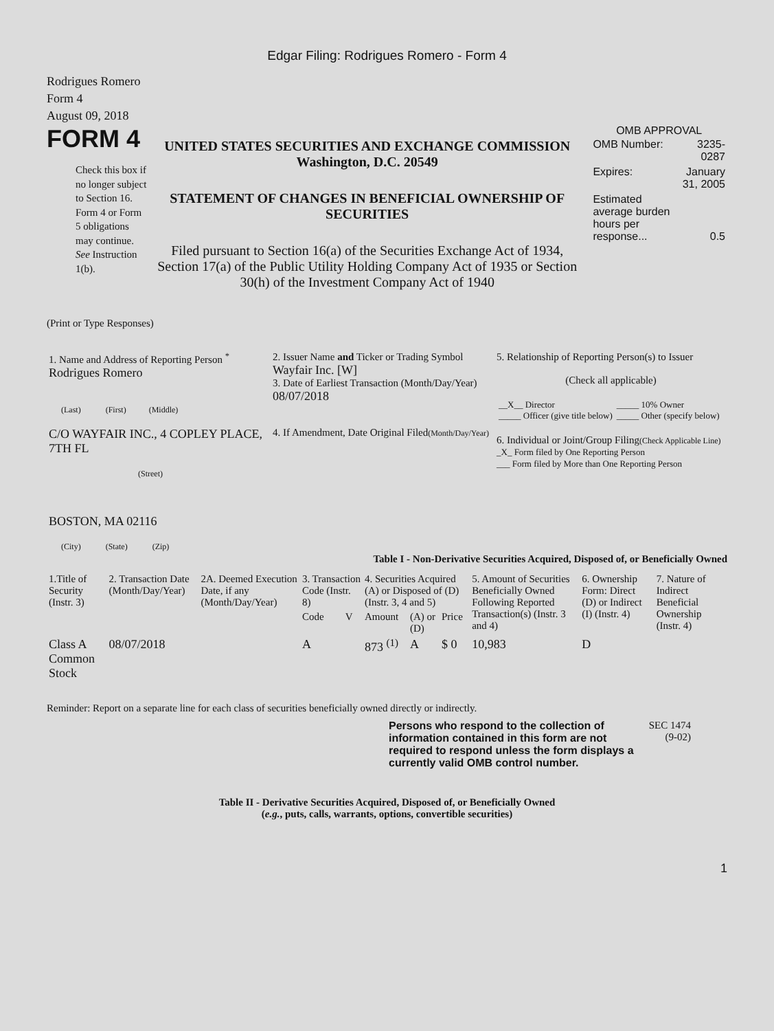Edgar Filing: Rodrigues Romero - Form 4
Rodrigues Romero
Form 4
August 09, 2018
FORM 4
Check this box if no longer subject to Section 16. Form 4 or Form 5 obligations may continue. See Instruction 1(b).
UNITED STATES SECURITIES AND EXCHANGE COMMISSION
Washington, D.C. 20549
STATEMENT OF CHANGES IN BENEFICIAL OWNERSHIP OF SECURITIES
Filed pursuant to Section 16(a) of the Securities Exchange Act of 1934, Section 17(a) of the Public Utility Holding Company Act of 1935 or Section 30(h) of the Investment Company Act of 1940
OMB APPROVAL
| OMB Number: | 3235-0287 |
| Expires: | January 31, 2005 |
| Estimated average burden hours per response... | 0.5 |
(Print or Type Responses)
| 1. Name and Address of Reporting Person <sup>*</sup> Rodrigues Romero (Last) (First) (Middle) C/O WAYFAIR INC., 4 COPLEY PLACE, 7TH FL (Street) BOSTON, MA 02116 (City) (State) (Zip) | 2. Issuer Name and Ticker or Trading Symbol Wayfair Inc. [W] 3. Date of Earliest Transaction (Month/Day/Year) 08/07/2018 4. If Amendment, Date Original Filed (Month/Day/Year) | 5. Relationship of Reporting Person(s) to Issuer (Check all applicable) / __X__ Director _____ Officer (give title below) / _____ 10% Owner _____ Other (specify below) / 6. Individual or Joint/Group Filing (Check Applicable Line) _X_ Form filed by One Reporting Person ___ Form filed by More than One Reporting Person |
Table I - Non-Derivative Securities Acquired, Disposed of, or Beneficially Owned
| 1.Title of Security (Instr. 3) | 2. Transaction Date (Month/Day/Year) | 2A. Deemed Execution Date, if any (Month/Day/Year) | 3. Transaction Code (Instr. 8) | | 4. Securities Acquired (A) or Disposed of (D) (Instr. 3, 4 and 5) | | | 5. Amount of Securities Beneficially Owned Following Reported Transaction(s) (Instr. 3 and 4) | 6. Ownership Form: Direct (D) or Indirect (I) (Instr. 4) | 7. Nature of Indirect Beneficial Ownership (Instr. 4) |
| --- | --- | --- | --- | --- | --- | --- | --- | --- | --- | --- |
| | | | Code | V | Amount | (A) or (D) | Price | | | |
| Class A Common Stock | 08/07/2018 | | A | | 873 <sup>(1)</sup> | A | $ 0 | 10,983 | D | |
Reminder: Report on a separate line for each class of securities beneficially owned directly or indirectly.
Persons who respond to the collection of information contained in this form are not required to respond unless the form displays a currently valid OMB control number.
SEC 1474 (9-02)
Table II - Derivative Securities Acquired, Disposed of, or Beneficially Owned
(e.g., puts, calls, warrants, options, convertible securities)
1